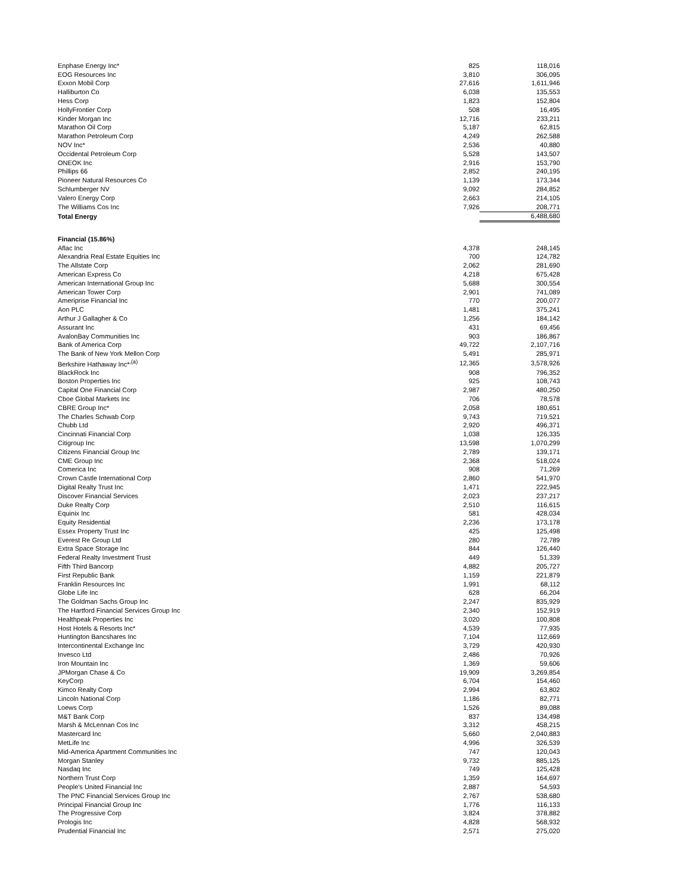| Enphase Energy Inc* | 825 | 118,016 |
| EOG Resources Inc | 3,810 | 306,095 |
| Exxon Mobil Corp | 27,616 | 1,611,946 |
| Halliburton Co | 6,038 | 135,553 |
| Hess Corp | 1,823 | 152,804 |
| HollyFrontier Corp | 508 | 16,495 |
| Kinder Morgan Inc | 12,716 | 233,211 |
| Marathon Oil Corp | 5,187 | 62,815 |
| Marathon Petroleum Corp | 4,249 | 262,588 |
| NOV Inc* | 2,536 | 40,880 |
| Occidental Petroleum Corp | 5,528 | 143,507 |
| ONEOK Inc | 2,916 | 153,790 |
| Phillips 66 | 2,852 | 240,195 |
| Pioneer Natural Resources Co | 1,139 | 173,344 |
| Schlumberger NV | 9,092 | 284,852 |
| Valero Energy Corp | 2,663 | 214,105 |
| The Williams Cos Inc | 7,926 | 208,771 |
| Total Energy | | 6,488,680 |
| Financial (15.86%) | | |
| Aflac Inc | 4,378 | 248,145 |
| Alexandria Real Estate Equities Inc | 700 | 124,782 |
| The Allstate Corp | 2,062 | 281,690 |
| American Express Co | 4,218 | 675,428 |
| American International Group Inc | 5,688 | 300,554 |
| American Tower Corp | 2,901 | 741,089 |
| Ameriprise Financial Inc | 770 | 200,077 |
| Aon PLC | 1,481 | 375,241 |
| Arthur J Gallagher & Co | 1,256 | 184,142 |
| Assurant Inc | 431 | 69,456 |
| AvalonBay Communities Inc | 903 | 186,867 |
| Bank of America Corp | 49,722 | 2,107,716 |
| The Bank of New York Mellon Corp | 5,491 | 285,971 |
| Berkshire Hathaway Inc*<sup>,(a)</sup> | 12,365 | 3,578,926 |
| BlackRock Inc | 908 | 796,352 |
| Boston Properties Inc | 925 | 108,743 |
| Capital One Financial Corp | 2,987 | 480,250 |
| Cboe Global Markets Inc | 706 | 78,578 |
| CBRE Group Inc* | 2,058 | 180,651 |
| The Charles Schwab Corp | 9,743 | 719,521 |
| Chubb Ltd | 2,920 | 496,371 |
| Cincinnati Financial Corp | 1,038 | 126,335 |
| Citigroup Inc | 13,598 | 1,070,299 |
| Citizens Financial Group Inc | 2,789 | 139,171 |
| CME Group Inc | 2,368 | 518,024 |
| Comerica Inc | 908 | 71,269 |
| Crown Castle International Corp | 2,860 | 541,970 |
| Digital Realty Trust Inc | 1,471 | 222,945 |
| Discover Financial Services | 2,023 | 237,217 |
| Duke Realty Corp | 2,510 | 116,615 |
| Equinix Inc | 581 | 428,034 |
| Equity Residential | 2,236 | 173,178 |
| Essex Property Trust Inc | 425 | 125,498 |
| Everest Re Group Ltd | 280 | 72,789 |
| Extra Space Storage Inc | 844 | 126,440 |
| Federal Realty Investment Trust | 449 | 51,339 |
| Fifth Third Bancorp | 4,882 | 205,727 |
| First Republic Bank | 1,159 | 221,879 |
| Franklin Resources Inc | 1,991 | 68,112 |
| Globe Life Inc | 628 | 66,204 |
| The Goldman Sachs Group Inc | 2,247 | 835,929 |
| The Hartford Financial Services Group Inc | 2,340 | 152,919 |
| Healthpeak Properties Inc | 3,020 | 100,808 |
| Host Hotels & Resorts Inc* | 4,539 | 77,935 |
| Huntington Bancshares Inc | 7,104 | 112,669 |
| Intercontinental Exchange Inc | 3,729 | 420,930 |
| Invesco Ltd | 2,486 | 70,926 |
| Iron Mountain Inc | 1,369 | 59,606 |
| JPMorgan Chase & Co | 19,909 | 3,269,854 |
| KeyCorp | 6,704 | 154,460 |
| Kimco Realty Corp | 2,994 | 63,802 |
| Lincoln National Corp | 1,186 | 82,771 |
| Loews Corp | 1,526 | 89,088 |
| M&T Bank Corp | 837 | 134,498 |
| Marsh & McLennan Cos Inc | 3,312 | 458,215 |
| Mastercard Inc | 5,660 | 2,040,883 |
| MetLife Inc | 4,996 | 326,539 |
| Mid-America Apartment Communities Inc | 747 | 120,043 |
| Morgan Stanley | 9,732 | 885,125 |
| Nasdaq Inc | 749 | 125,428 |
| Northern Trust Corp | 1,359 | 164,697 |
| People's United Financial Inc | 2,887 | 54,593 |
| The PNC Financial Services Group Inc | 2,767 | 538,680 |
| Principal Financial Group Inc | 1,776 | 116,133 |
| The Progressive Corp | 3,824 | 378,882 |
| Prologis Inc | 4,828 | 568,932 |
| Prudential Financial Inc | 2,571 | 275,020 |